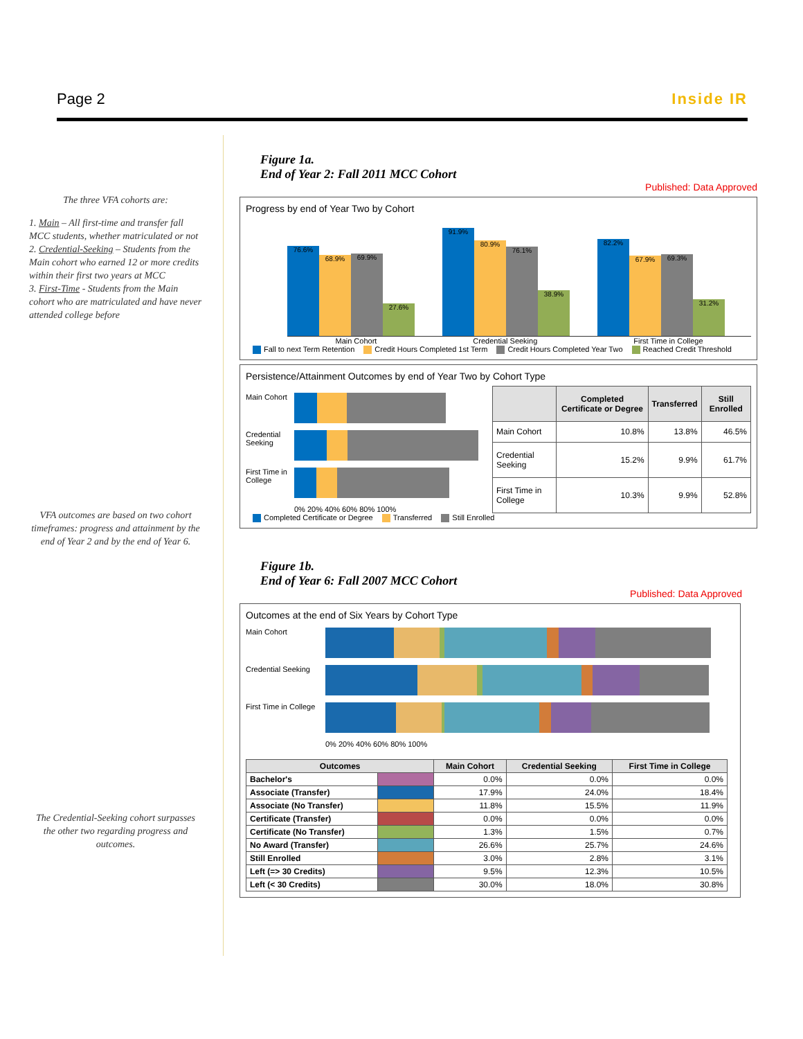Page 2 Inside IR
The three VFA cohorts are:
1. Main – All first-time and transfer fall MCC students, whether matriculated or not
2. Credential-Seeking – Students from the Main cohort who earned 12 or more credits within their first two years at MCC
3. First-Time - Students from the Main cohort who are matriculated and have never attended college before
VFA outcomes are based on two cohort timeframes: progress and attainment by the end of Year 2 and by the end of Year 6.
The Credential-Seeking cohort surpasses the other two regarding progress and outcomes.
Figure 1a.
End of Year 2: Fall 2011 MCC Cohort
Published: Data Approved
Progress by end of Year Two by Cohort
76.6%
68.9%
69.9%
27.6%
91.9%
80.9%
76.1%
38.9%
82.2%
67.9%
69.3%
31.2%
Main Cohort Credential Seeking First Time in College
Fall to next Term Retention Credit Hours Completed 1st Term Credit Hours Completed Year Two Reached Credit Threshold
Persistence/Attainment Outcomes by end of Year Two by Cohort Type
Main Cohort
Credential Seeking
First Time in College
0% 20% 40% 60% 80% 100%
| | Completed Certificate or Degree | Transferred | Still Enrolled |
| --- | --- | --- | --- |
| Main Cohort | 10.8% | 13.8% | 46.5% |
| Credential Seeking | 15.2% | 9.9% | 61.7% |
| First Time in College | 10.3% | 9.9% | 52.8% |
Completed Certificate or Degree Transferred Still Enrolled
Figure 1b.
End of Year 6: Fall 2007 MCC Cohort
Published: Data Approved
Outcomes at the end of Six Years by Cohort Type
Main Cohort
Credential Seeking
First Time in College
0% 20% 40% 60% 80% 100%
| Outcomes | | Main Cohort | Credential Seeking | First Time in College |
| --- | --- | --- | --- | --- |
| Bachelor's | | 0.0% | 0.0% | 0.0% |
| Associate (Transfer) | | 17.9% | 24.0% | 18.4% |
| Associate (No Transfer) | | 11.8% | 15.5% | 11.9% |
| Certificate (Transfer) | | 0.0% | 0.0% | 0.0% |
| Certificate (No Transfer) | | 1.3% | 1.5% | 0.7% |
| No Award (Transfer) | | 26.6% | 25.7% | 24.6% |
| Still Enrolled | | 3.0% | 2.8% | 3.1% |
| Left (=> 30 Credits) | | 9.5% | 12.3% | 10.5% |
| Left (< 30 Credits) | | 30.0% | 18.0% | 30.8% |